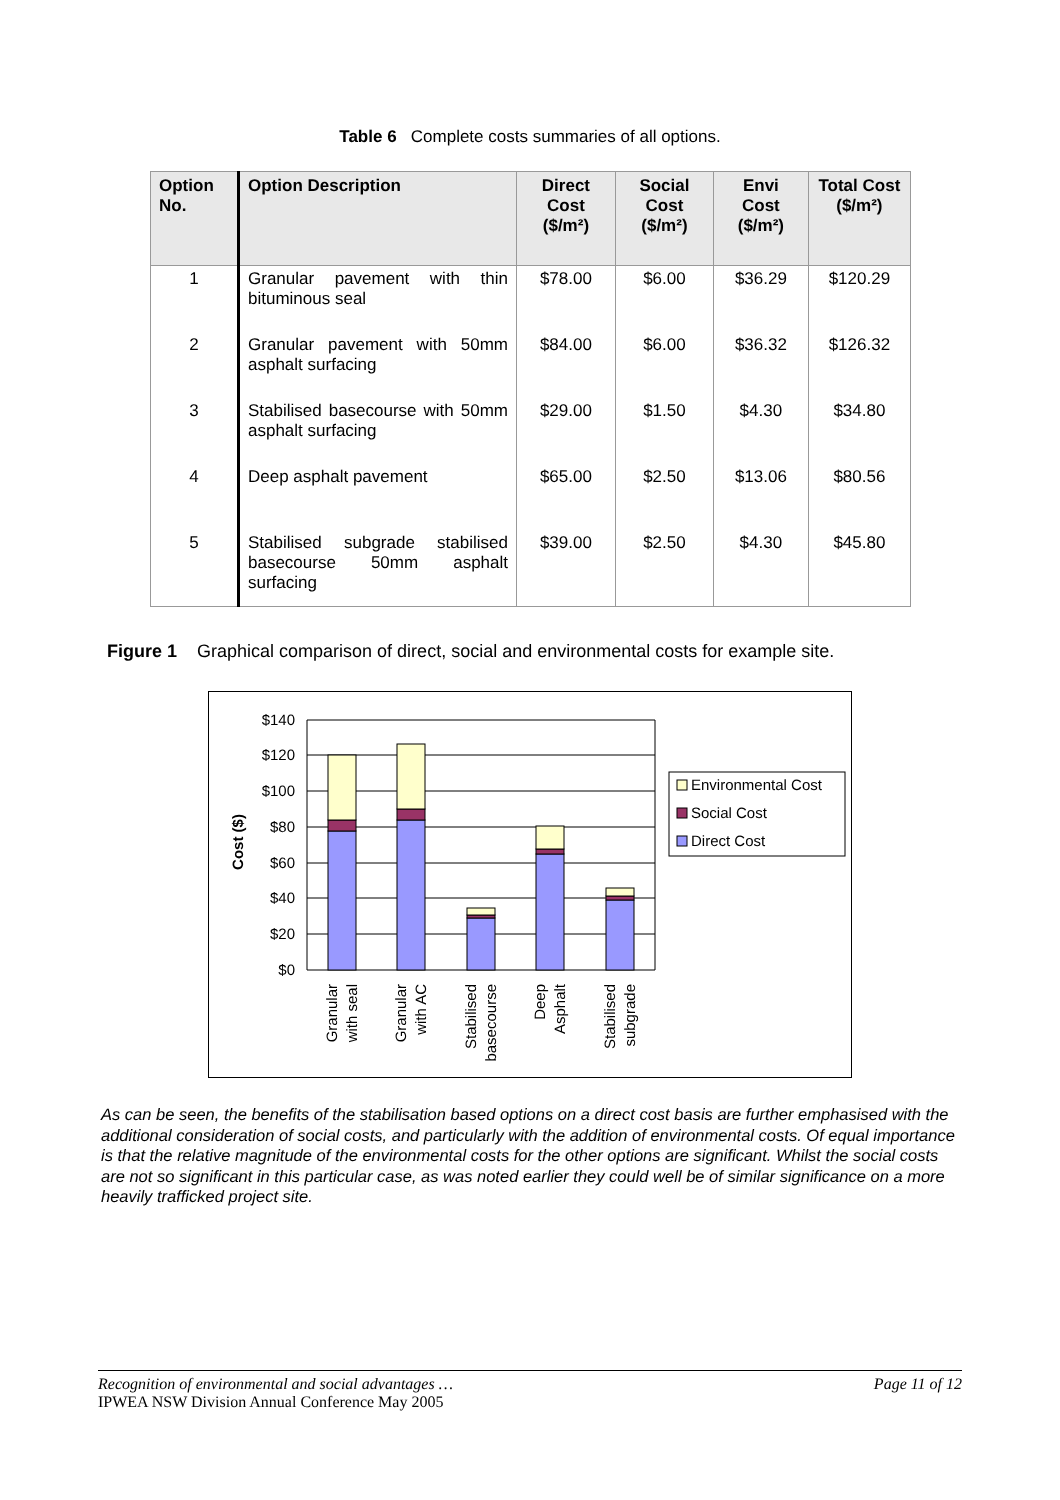Table 6 Complete costs summaries of all options.
| Option No. | Option Description | Direct Cost ($/m²) | Social Cost ($/m²) | Envi Cost ($/m²) | Total Cost ($/m²) |
| --- | --- | --- | --- | --- | --- |
| 1 | Granular pavement with thin bituminous seal | $78.00 | $6.00 | $36.29 | $120.29 |
| 2 | Granular pavement with 50mm asphalt surfacing | $84.00 | $6.00 | $36.32 | $126.32 |
| 3 | Stabilised basecourse with 50mm asphalt surfacing | $29.00 | $1.50 | $4.30 | $34.80 |
| 4 | Deep asphalt pavement | $65.00 | $2.50 | $13.06 | $80.56 |
| 5 | Stabilised subgrade stabilised basecourse 50mm asphalt surfacing | $39.00 | $2.50 | $4.30 | $45.80 |
Figure 1 Graphical comparison of direct, social and environmental costs for example site.
$140
$120
$100
$80
$60
$40
$20
$0
Cost ($)
Granular
with seal
Granular
with AC
Stabilised
basecourse
Deep
Asphalt
Stabilised
subgrade
Environmental Cost
Social Cost
Direct Cost
As can be seen, the benefits of the stabilisation based options on a direct cost basis are further emphasised with the additional consideration of social costs, and particularly with the addition of environmental costs. Of equal importance is that the relative magnitude of the environmental costs for the other options are significant. Whilst the social costs are not so significant in this particular case, as was noted earlier they could well be of similar significance on a more heavily trafficked project site.
Recognition of environmental and social advantages … Page 11 of 12
IPWEA NSW Division Annual Conference May 2005